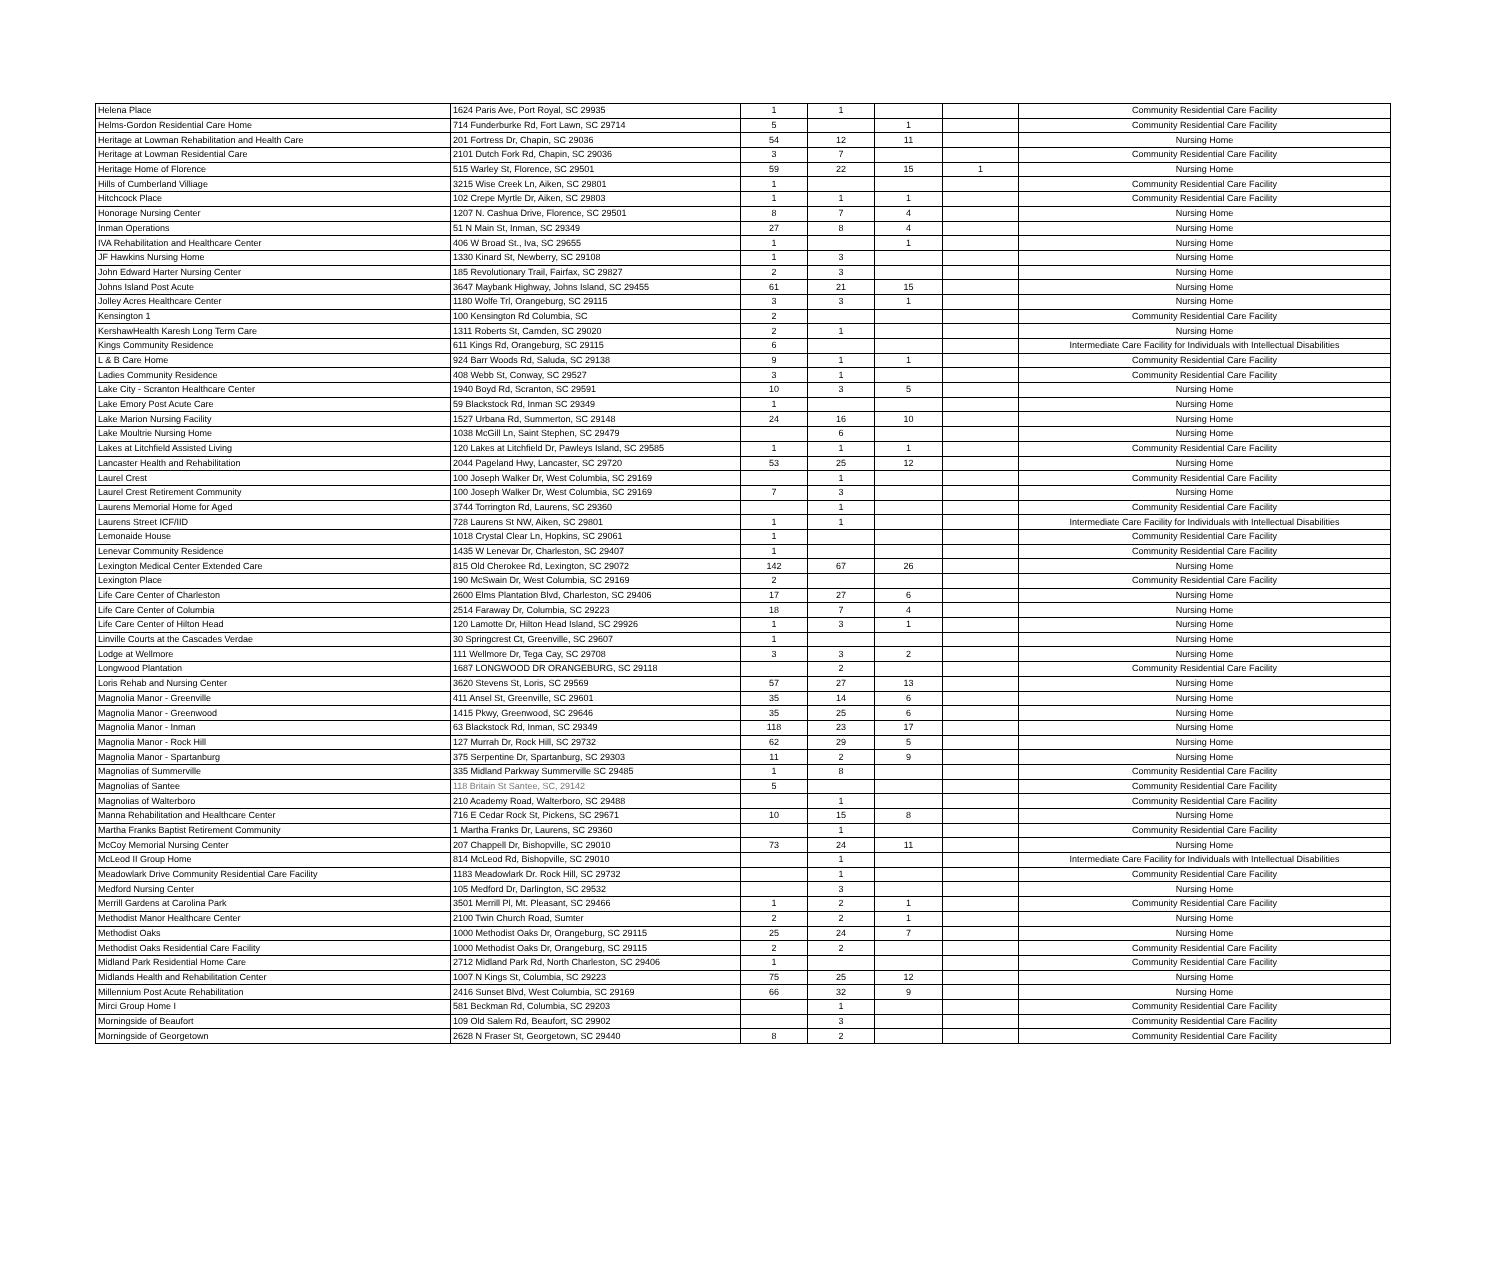| Helena Place | 1624 Paris Ave, Port Royal, SC 29935 | 1 | 1 | | | Community Residential Care Facility |
| Helms-Gordon Residential Care Home | 714 Funderburke Rd, Fort Lawn, SC 29714 | 5 | | 1 | | Community Residential Care Facility |
| Heritage at Lowman Rehabilitation and Health Care | 201 Fortress Dr, Chapin, SC 29036 | 54 | 12 | 11 | | Nursing Home |
| Heritage at Lowman Residential Care | 2101 Dutch Fork Rd, Chapin, SC 29036 | 3 | 7 | | | Community Residential Care Facility |
| Heritage Home of Florence | 515 Warley St, Florence, SC 29501 | 59 | 22 | 15 | 1 | Nursing Home |
| Hills of Cumberland Villiage | 3215 Wise Creek Ln, Aiken, SC 29801 | 1 | | | | Community Residential Care Facility |
| Hitchcock Place | 102 Crepe Myrtle Dr, Aiken, SC 29803 | 1 | 1 | 1 | | Community Residential Care Facility |
| Honorage Nursing Center | 1207 N. Cashua Drive, Florence, SC 29501 | 8 | 7 | 4 | | Nursing Home |
| Inman Operations | 51 N Main St, Inman, SC 29349 | 27 | 8 | 4 | | Nursing Home |
| IVA Rehabilitation and Healthcare Center | 406 W Broad St., Iva, SC 29655 | 1 | | 1 | | Nursing Home |
| JF Hawkins Nursing Home | 1330 Kinard St, Newberry, SC 29108 | 1 | 3 | | | Nursing Home |
| John Edward Harter Nursing Center | 185 Revolutionary Trail, Fairfax, SC 29827 | 2 | 3 | | | Nursing Home |
| Johns Island Post Acute | 3647 Maybank Highway, Johns Island, SC 29455 | 61 | 21 | 15 | | Nursing Home |
| Jolley Acres Healthcare Center | 1180 Wolfe Trl, Orangeburg, SC 29115 | 3 | 3 | 1 | | Nursing Home |
| Kensington 1 | 100 Kensington Rd Columbia, SC | 2 | | | | Community Residential Care Facility |
| KershawHealth Karesh Long Term Care | 1311 Roberts St, Camden, SC 29020 | 2 | 1 | | | Nursing Home |
| Kings Community Residence | 611 Kings Rd, Orangeburg, SC 29115 | 6 | | | | Intermediate Care Facility for Individuals with Intellectual Disabilities |
| L & B Care Home | 924 Barr Woods Rd, Saluda, SC 29138 | 9 | 1 | 1 | | Community Residential Care Facility |
| Ladies Community Residence | 408 Webb St, Conway, SC 29527 | 3 | 1 | | | Community Residential Care Facility |
| Lake City - Scranton Healthcare Center | 1940 Boyd Rd, Scranton, SC 29591 | 10 | 3 | 5 | | Nursing Home |
| Lake Emory Post Acute Care | 59 Blackstock Rd, Inman SC 29349 | 1 | | | | Nursing Home |
| Lake Marion Nursing Facility | 1527 Urbana Rd, Summerton, SC 29148 | 24 | 16 | 10 | | Nursing Home |
| Lake Moultrie Nursing Home | 1038 McGill Ln, Saint Stephen, SC 29479 | | 6 | | | Nursing Home |
| Lakes at Litchfield Assisted Living | 120 Lakes at Litchfield Dr, Pawleys Island, SC 29585 | 1 | 1 | 1 | | Community Residential Care Facility |
| Lancaster Health and Rehabilitation | 2044 Pageland Hwy, Lancaster, SC 29720 | 53 | 25 | 12 | | Nursing Home |
| Laurel Crest | 100 Joseph Walker Dr, West Columbia, SC 29169 | | 1 | | | Community Residential Care Facility |
| Laurel Crest Retirement Community | 100 Joseph Walker Dr, West Columbia, SC 29169 | 7 | 3 | | | Nursing Home |
| Laurens Memorial Home for Aged | 3744 Torrington Rd, Laurens, SC 29360 | | 1 | | | Community Residential Care Facility |
| Laurens Street ICF/IID | 728 Laurens St NW, Aiken, SC 29801 | 1 | 1 | | | Intermediate Care Facility for Individuals with Intellectual Disabilities |
| Lemonaide House | 1018 Crystal Clear Ln, Hopkins, SC 29061 | 1 | | | | Community Residential Care Facility |
| Lenevar Community Residence | 1435 W Lenevar Dr, Charleston, SC 29407 | 1 | | | | Community Residential Care Facility |
| Lexington Medical Center Extended Care | 815 Old Cherokee Rd, Lexington, SC 29072 | 142 | 67 | 26 | | Nursing Home |
| Lexington Place | 190 McSwain Dr, West Columbia, SC 29169 | 2 | | | | Community Residential Care Facility |
| Life Care Center of Charleston | 2600 Elms Plantation Blvd, Charleston, SC 29406 | 17 | 27 | 6 | | Nursing Home |
| Life Care Center of Columbia | 2514 Faraway Dr, Columbia, SC 29223 | 18 | 7 | 4 | | Nursing Home |
| Life Care Center of Hilton Head | 120 Lamotte Dr, Hilton Head Island, SC 29926 | 1 | 3 | 1 | | Nursing Home |
| Linville Courts at the Cascades Verdae | 30 Springcrest Ct, Greenville, SC 29607 | 1 | | | | Nursing Home |
| Lodge at Wellmore | 111 Wellmore Dr, Tega Cay, SC 29708 | 3 | 3 | 2 | | Nursing Home |
| Longwood Plantation | 1687 LONGWOOD DR ORANGEBURG, SC 29118 | | 2 | | | Community Residential Care Facility |
| Loris Rehab and Nursing Center | 3620 Stevens St, Loris, SC 29569 | 57 | 27 | 13 | | Nursing Home |
| Magnolia Manor - Greenville | 411 Ansel St, Greenville, SC 29601 | 35 | 14 | 6 | | Nursing Home |
| Magnolia Manor - Greenwood | 1415 Pkwy, Greenwood, SC 29646 | 35 | 25 | 6 | | Nursing Home |
| Magnolia Manor - Inman | 63 Blackstock Rd, Inman, SC 29349 | 118 | 23 | 17 | | Nursing Home |
| Magnolia Manor - Rock Hill | 127 Murrah Dr, Rock Hill, SC 29732 | 62 | 29 | 5 | | Nursing Home |
| Magnolia Manor - Spartanburg | 375 Serpentine Dr, Spartanburg, SC 29303 | 11 | 2 | 9 | | Nursing Home |
| Magnolias of Summerville | 335 Midland Parkway Summerville SC 29485 | 1 | 8 | | | Community Residential Care Facility |
| Magnolias of Santee | 118 Britain St Santee, SC, 29142 | 5 | | | | Community Residential Care Facility |
| Magnolias of Walterboro | 210 Academy Road, Walterboro, SC 29488 | | 1 | | | Community Residential Care Facility |
| Manna Rehabilitation and Healthcare Center | 716 E Cedar Rock St, Pickens, SC 29671 | 10 | 15 | 8 | | Nursing Home |
| Martha Franks Baptist Retirement Community | 1 Martha Franks Dr, Laurens, SC 29360 | | 1 | | | Community Residential Care Facility |
| McCoy Memorial Nursing Center | 207 Chappell Dr, Bishopville, SC 29010 | 73 | 24 | 11 | | Nursing Home |
| McLeod II Group Home | 814 McLeod Rd, Bishopville, SC 29010 | | 1 | | | Intermediate Care Facility for Individuals with Intellectual Disabilities |
| Meadowlark Drive Community Residential Care Facility | 1183 Meadowlark Dr. Rock Hill, SC 29732 | | 1 | | | Community Residential Care Facility |
| Medford Nursing Center | 105 Medford Dr, Darlington, SC 29532 | | 3 | | | Nursing Home |
| Merrill Gardens at Carolina Park | 3501 Merrill Pl, Mt. Pleasant, SC 29466 | 1 | 2 | 1 | | Community Residential Care Facility |
| Methodist Manor Healthcare Center | 2100 Twin Church Road, Sumter | 2 | 2 | 1 | | Nursing Home |
| Methodist Oaks | 1000 Methodist Oaks Dr, Orangeburg, SC 29115 | 25 | 24 | 7 | | Nursing Home |
| Methodist Oaks Residential Care Facility | 1000 Methodist Oaks Dr, Orangeburg, SC 29115 | 2 | 2 | | | Community Residential Care Facility |
| Midland Park Residential Home Care | 2712 Midland Park Rd, North Charleston, SC 29406 | 1 | | | | Community Residential Care Facility |
| Midlands Health and Rehabilitation Center | 1007 N Kings St, Columbia, SC 29223 | 75 | 25 | 12 | | Nursing Home |
| Millennium Post Acute Rehabilitation | 2416 Sunset Blvd, West Columbia, SC 29169 | 66 | 32 | 9 | | Nursing Home |
| Mirci Group Home I | 581 Beckman Rd, Columbia, SC 29203 | | 1 | | | Community Residential Care Facility |
| Morningside of Beaufort | 109 Old Salem Rd, Beaufort, SC 29902 | | 3 | | | Community Residential Care Facility |
| Morningside of Georgetown | 2628 N Fraser St, Georgetown, SC 29440 | 8 | 2 | | | Community Residential Care Facility |